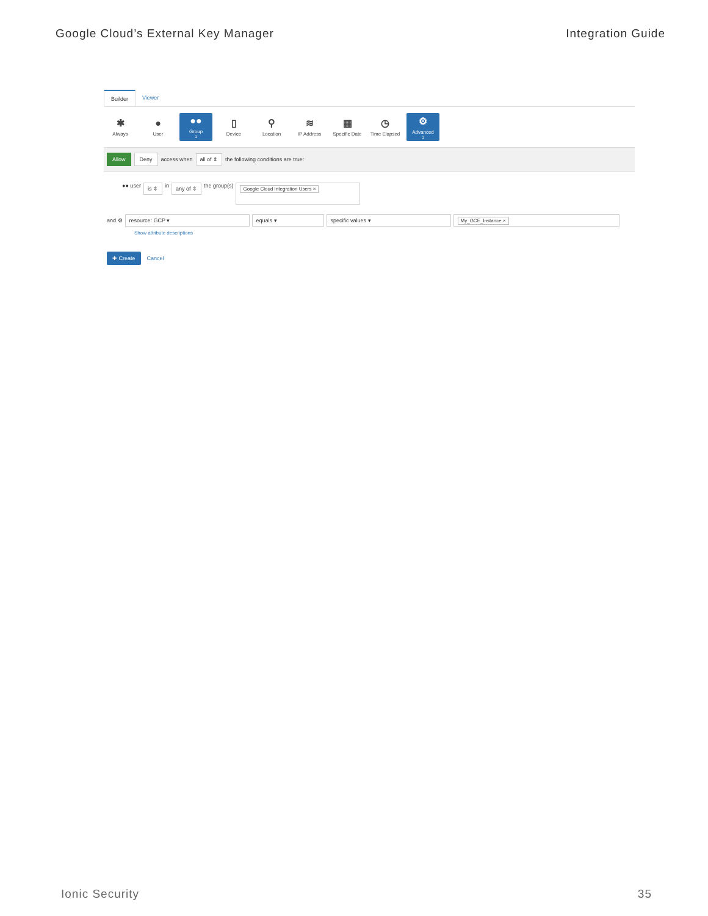Google Cloud’s External Key Manager Integration Guide
Builder Viewer
✱
Always
●
User
●●
Group <sup>1</sup>
▯
Device
⚲
Location
≋
IP Address
▦
Specific Date
◷
Time Elapsed
⚙
Advanced <sup>1</sup>
Allow Deny access when all of ⇕ the following conditions are true:
●● user is ⇕ in any of ⇕ the group(s) Google Cloud Integration Users ×
and ⚙ resource: GCP ▾ equals ▾ specific values ▾ My_GCE_Instance ×
Show attribute descriptions
✚ Create Cancel
Ionic Security 35